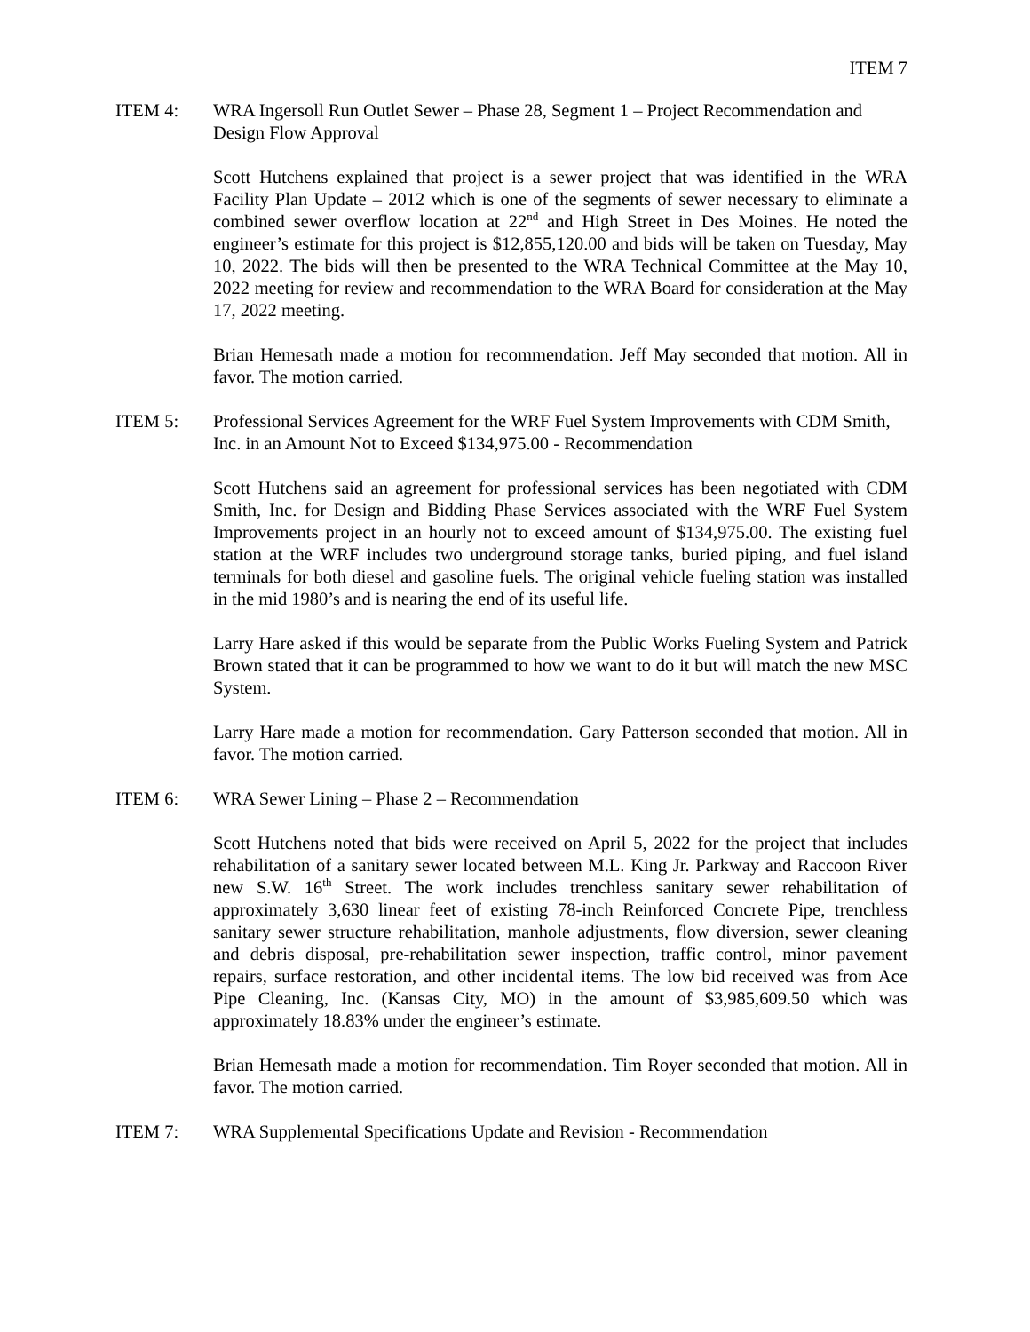ITEM 7
ITEM 4: WRA Ingersoll Run Outlet Sewer – Phase 28, Segment 1 – Project Recommendation and Design Flow Approval
Scott Hutchens explained that project is a sewer project that was identified in the WRA Facility Plan Update – 2012 which is one of the segments of sewer necessary to eliminate a combined sewer overflow location at 22<sup>nd</sup> and High Street in Des Moines. He noted the engineer’s estimate for this project is $12,855,120.00 and bids will be taken on Tuesday, May 10, 2022. The bids will then be presented to the WRA Technical Committee at the May 10, 2022 meeting for review and recommendation to the WRA Board for consideration at the May 17, 2022 meeting.
Brian Hemesath made a motion for recommendation. Jeff May seconded that motion. All in favor. The motion carried.
ITEM 5: Professional Services Agreement for the WRF Fuel System Improvements with CDM Smith, Inc. in an Amount Not to Exceed $134,975.00 - Recommendation
Scott Hutchens said an agreement for professional services has been negotiated with CDM Smith, Inc. for Design and Bidding Phase Services associated with the WRF Fuel System Improvements project in an hourly not to exceed amount of $134,975.00. The existing fuel station at the WRF includes two underground storage tanks, buried piping, and fuel island terminals for both diesel and gasoline fuels. The original vehicle fueling station was installed in the mid 1980’s and is nearing the end of its useful life.
Larry Hare asked if this would be separate from the Public Works Fueling System and Patrick Brown stated that it can be programmed to how we want to do it but will match the new MSC System.
Larry Hare made a motion for recommendation. Gary Patterson seconded that motion. All in favor. The motion carried.
ITEM 6: WRA Sewer Lining – Phase 2 – Recommendation
Scott Hutchens noted that bids were received on April 5, 2022 for the project that includes rehabilitation of a sanitary sewer located between M.L. King Jr. Parkway and Raccoon River new S.W. 16<sup>th</sup> Street. The work includes trenchless sanitary sewer rehabilitation of approximately 3,630 linear feet of existing 78-inch Reinforced Concrete Pipe, trenchless sanitary sewer structure rehabilitation, manhole adjustments, flow diversion, sewer cleaning and debris disposal, pre-rehabilitation sewer inspection, traffic control, minor pavement repairs, surface restoration, and other incidental items. The low bid received was from Ace Pipe Cleaning, Inc. (Kansas City, MO) in the amount of $3,985,609.50 which was approximately 18.83% under the engineer’s estimate.
Brian Hemesath made a motion for recommendation. Tim Royer seconded that motion. All in favor. The motion carried.
ITEM 7: WRA Supplemental Specifications Update and Revision - Recommendation